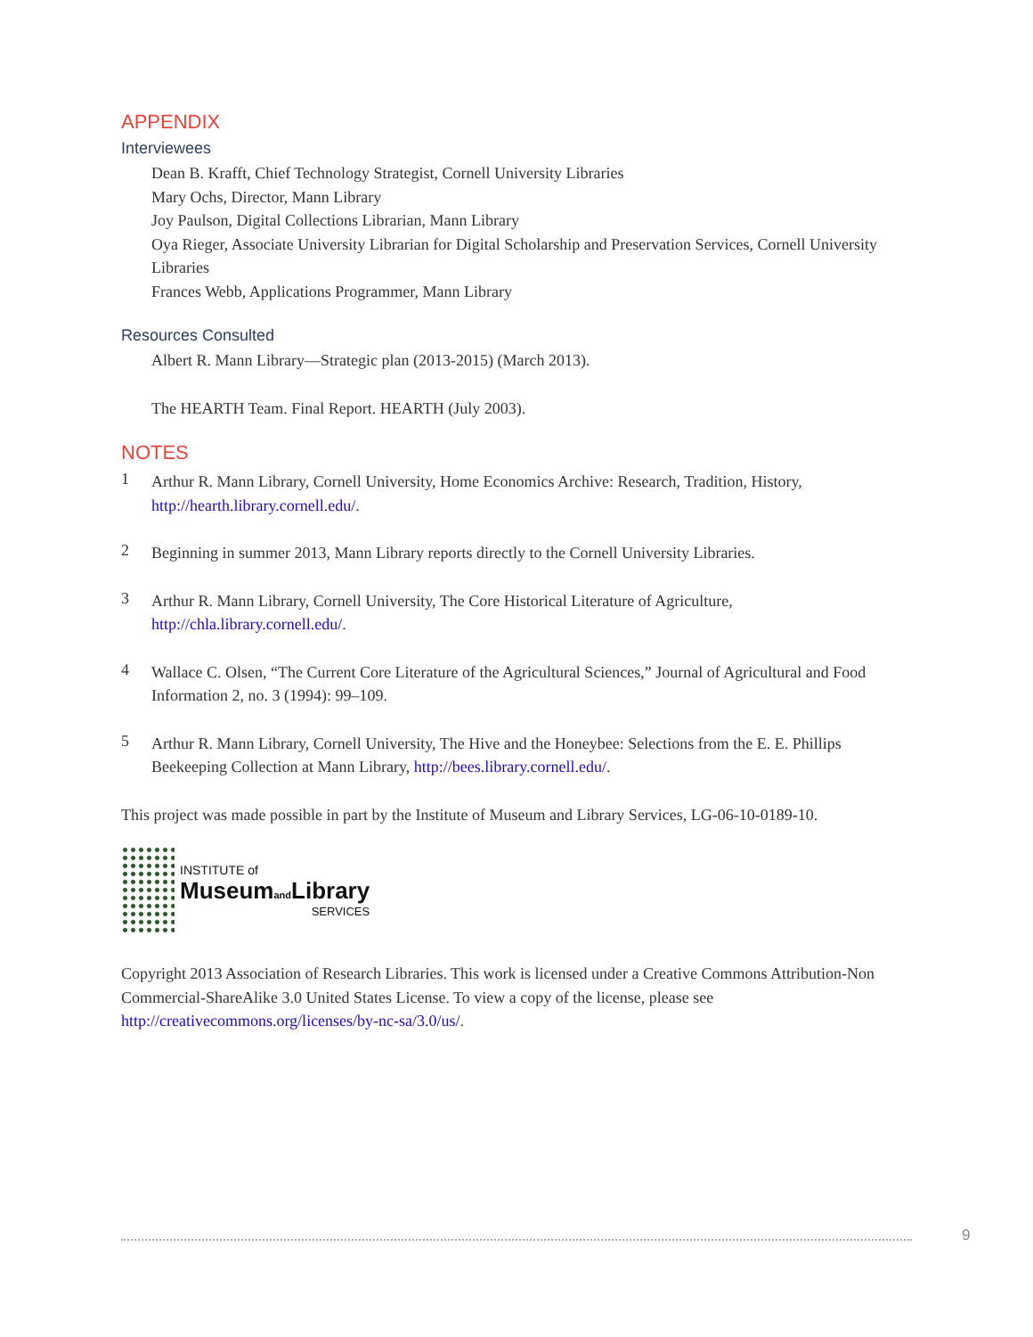APPENDIX
Interviewees
Dean B. Krafft, Chief Technology Strategist, Cornell University Libraries
Mary Ochs, Director, Mann Library
Joy Paulson, Digital Collections Librarian, Mann Library
Oya Rieger, Associate University Librarian for Digital Scholarship and Preservation Services, Cornell University Libraries
Frances Webb, Applications Programmer, Mann Library
Resources Consulted
Albert R. Mann Library—Strategic plan (2013-2015) (March 2013).
The HEARTH Team. Final Report. HEARTH (July 2003).
NOTES
1
Arthur R. Mann Library, Cornell University, Home Economics Archive: Research, Tradition, History, http://hearth.library.cornell.edu/.
2
Beginning in summer 2013, Mann Library reports directly to the Cornell University Libraries.
3
Arthur R. Mann Library, Cornell University, The Core Historical Literature of Agriculture, http://chla.library.cornell.edu/.
4
Wallace C. Olsen, “The Current Core Literature of the Agricultural Sciences,” Journal of Agricultural and Food Information 2, no. 3 (1994): 99–109.
5
Arthur R. Mann Library, Cornell University, The Hive and the Honeybee: Selections from the E. E. Phillips Beekeeping Collection at Mann Library, http://bees.library.cornell.edu/.
This project was made possible in part by the Institute of Museum and Library Services, LG-06-10-0189-10.
INSTITUTE of
Museumand Library
SERVICES
Copyright 2013 Association of Research Libraries. This work is licensed under a Creative Commons Attribution-Non Commercial-ShareAlike 3.0 United States License. To view a copy of the license, please see http://creativecommons.org/licenses/by-nc-sa/3.0/us/.
9